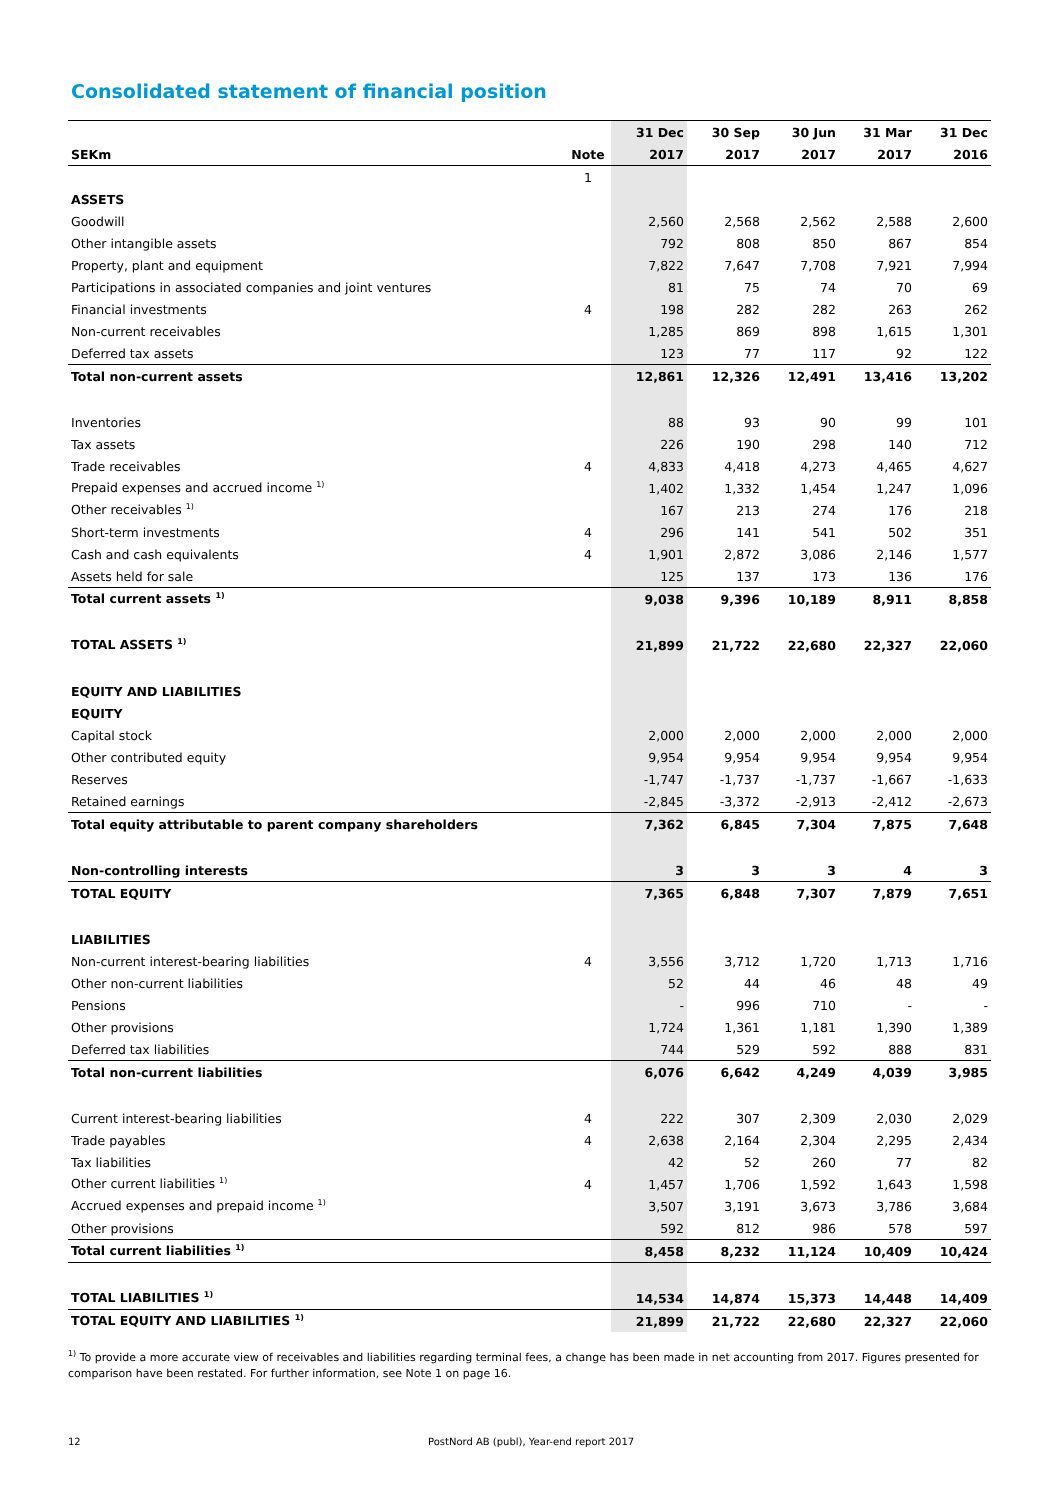Consolidated statement of financial position
| | | 31 Dec | 30 Sep | 30 Jun | 31 Mar | 31 Dec |
| --- | --- | --- | --- | --- | --- | --- |
| SEKm | Note | 2017 | 2017 | 2017 | 2017 | 2016 |
| | 1 | | | | | |
| ASSETS | | | | | | |
| Goodwill | | 2,560 | 2,568 | 2,562 | 2,588 | 2,600 |
| Other intangible assets | | 792 | 808 | 850 | 867 | 854 |
| Property, plant and equipment | | 7,822 | 7,647 | 7,708 | 7,921 | 7,994 |
| Participations in associated companies and joint ventures | | 81 | 75 | 74 | 70 | 69 |
| Financial investments | 4 | 198 | 282 | 282 | 263 | 262 |
| Non-current receivables | | 1,285 | 869 | 898 | 1,615 | 1,301 |
| Deferred tax assets | | 123 | 77 | 117 | 92 | 122 |
| Total non-current assets | | 12,861 | 12,326 | 12,491 | 13,416 | 13,202 |
| Inventories | | 88 | 93 | 90 | 99 | 101 |
| Tax assets | | 226 | 190 | 298 | 140 | 712 |
| Trade receivables | 4 | 4,833 | 4,418 | 4,273 | 4,465 | 4,627 |
| Prepaid expenses and accrued income <sup>1)</sup> | | 1,402 | 1,332 | 1,454 | 1,247 | 1,096 |
| Other receivables <sup>1)</sup> | | 167 | 213 | 274 | 176 | 218 |
| Short-term investments | 4 | 296 | 141 | 541 | 502 | 351 |
| Cash and cash equivalents | 4 | 1,901 | 2,872 | 3,086 | 2,146 | 1,577 |
| Assets held for sale | | 125 | 137 | 173 | 136 | 176 |
| Total current assets <sup>1)</sup> | | 9,038 | 9,396 | 10,189 | 8,911 | 8,858 |
| TOTAL ASSETS <sup>1)</sup> | | 21,899 | 21,722 | 22,680 | 22,327 | 22,060 |
| EQUITY AND LIABILITIES | | | | | | |
| EQUITY | | | | | | |
| Capital stock | | 2,000 | 2,000 | 2,000 | 2,000 | 2,000 |
| Other contributed equity | | 9,954 | 9,954 | 9,954 | 9,954 | 9,954 |
| Reserves | | -1,747 | -1,737 | -1,737 | -1,667 | -1,633 |
| Retained earnings | | -2,845 | -3,372 | -2,913 | -2,412 | -2,673 |
| Total equity attributable to parent company shareholders | | 7,362 | 6,845 | 7,304 | 7,875 | 7,648 |
| Non-controlling interests | | 3 | 3 | 3 | 4 | 3 |
| TOTAL EQUITY | | 7,365 | 6,848 | 7,307 | 7,879 | 7,651 |
| LIABILITIES | | | | | | |
| Non-current interest-bearing liabilities | 4 | 3,556 | 3,712 | 1,720 | 1,713 | 1,716 |
| Other non-current liabilities | | 52 | 44 | 46 | 48 | 49 |
| Pensions | | - | 996 | 710 | - | - |
| Other provisions | | 1,724 | 1,361 | 1,181 | 1,390 | 1,389 |
| Deferred tax liabilities | | 744 | 529 | 592 | 888 | 831 |
| Total non-current liabilities | | 6,076 | 6,642 | 4,249 | 4,039 | 3,985 |
| Current interest-bearing liabilities | 4 | 222 | 307 | 2,309 | 2,030 | 2,029 |
| Trade payables | 4 | 2,638 | 2,164 | 2,304 | 2,295 | 2,434 |
| Tax liabilities | | 42 | 52 | 260 | 77 | 82 |
| Other current liabilities <sup>1)</sup> | 4 | 1,457 | 1,706 | 1,592 | 1,643 | 1,598 |
| Accrued expenses and prepaid income <sup>1)</sup> | | 3,507 | 3,191 | 3,673 | 3,786 | 3,684 |
| Other provisions | | 592 | 812 | 986 | 578 | 597 |
| Total current liabilities <sup>1)</sup> | | 8,458 | 8,232 | 11,124 | 10,409 | 10,424 |
| TOTAL LIABILITIES <sup>1)</sup> | | 14,534 | 14,874 | 15,373 | 14,448 | 14,409 |
| TOTAL EQUITY AND LIABILITIES <sup>1)</sup> | | 21,899 | 21,722 | 22,680 | 22,327 | 22,060 |
<sup>1)</sup> To provide a more accurate view of receivables and liabilities regarding terminal fees, a change has been made in net accounting from 2017. Figures presented for comparison have been restated. For further information, see Note 1 on page 16.
12 PostNord AB (publ), Year-end report 2017